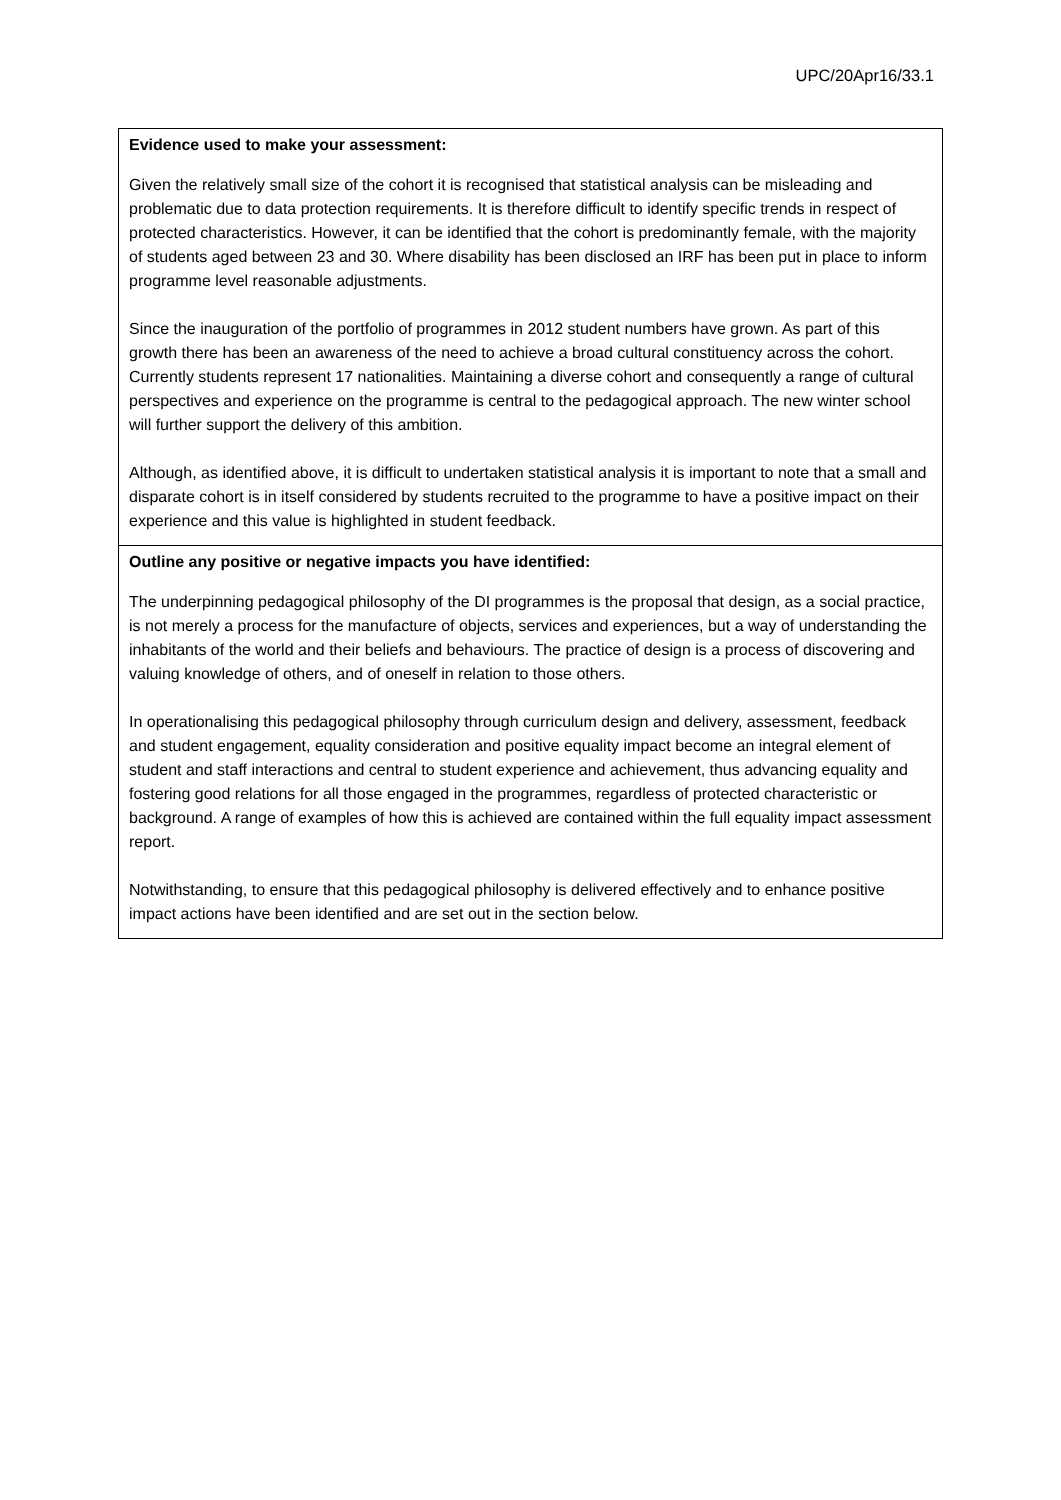UPC/20Apr16/33.1
| Evidence used to make your assessment: Given the relatively small size of the cohort it is recognised that statistical analysis can be misleading and problematic due to data protection requirements. It is therefore difficult to identify specific trends in respect of protected characteristics. However, it can be identified that the cohort is predominantly female, with the majority of students aged between 23 and 30. Where disability has been disclosed an IRF has been put in place to inform programme level reasonable adjustments. Since the inauguration of the portfolio of programmes in 2012 student numbers have grown. As part of this growth there has been an awareness of the need to achieve a broad cultural constituency across the cohort. Currently students represent 17 nationalities. Maintaining a diverse cohort and consequently a range of cultural perspectives and experience on the programme is central to the pedagogical approach. The new winter school will further support the delivery of this ambition. Although, as identified above, it is difficult to undertaken statistical analysis it is important to note that a small and disparate cohort is in itself considered by students recruited to the programme to have a positive impact on their experience and this value is highlighted in student feedback. |
| Outline any positive or negative impacts you have identified: The underpinning pedagogical philosophy of the DI programmes is the proposal that design, as a social practice, is not merely a process for the manufacture of objects, services and experiences, but a way of understanding the inhabitants of the world and their beliefs and behaviours. The practice of design is a process of discovering and valuing knowledge of others, and of oneself in relation to those others. In operationalising this pedagogical philosophy through curriculum design and delivery, assessment, feedback and student engagement, equality consideration and positive equality impact become an integral element of student and staff interactions and central to student experience and achievement, thus advancing equality and fostering good relations for all those engaged in the programmes, regardless of protected characteristic or background. A range of examples of how this is achieved are contained within the full equality impact assessment report. Notwithstanding, to ensure that this pedagogical philosophy is delivered effectively and to enhance positive impact actions have been identified and are set out in the section below. |